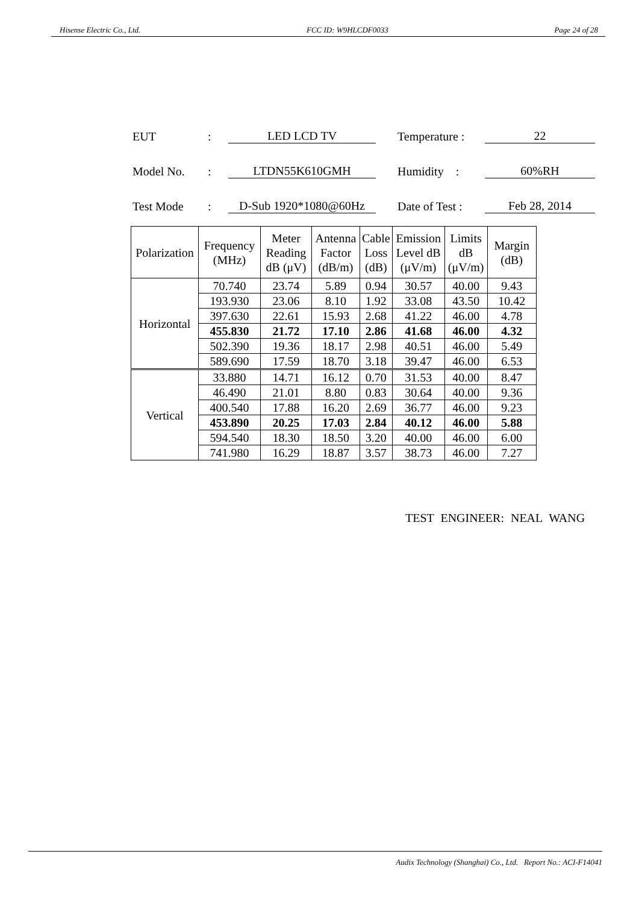Hisense Electric Co., Ltd. FCC ID: W9HLCDF0033 Page 24 of 28
EUT: LED LCD TV Temperature : 22
Model No.: LTDN55K610GMH Humidity : 60%RH
Test Mode: D-Sub 1920*1080@60Hz Date of Test : Feb 28, 2014
| Polarization | Frequency (MHz) | Meter Reading dB (μV) | Antenna Factor (dB/m) | Cable Loss (dB) | Emission Level dB (μV/m) | Limits dB (μV/m) | Margin (dB) |
| --- | --- | --- | --- | --- | --- | --- | --- |
| Horizontal | 70.740 | 23.74 | 5.89 | 0.94 | 30.57 | 40.00 | 9.43 |
| | 193.930 | 23.06 | 8.10 | 1.92 | 33.08 | 43.50 | 10.42 |
| | 397.630 | 22.61 | 15.93 | 2.68 | 41.22 | 46.00 | 4.78 |
| | 455.830 | 21.72 | 17.10 | 2.86 | 41.68 | 46.00 | 4.32 |
| | 502.390 | 19.36 | 18.17 | 2.98 | 40.51 | 46.00 | 5.49 |
| | 589.690 | 17.59 | 18.70 | 3.18 | 39.47 | 46.00 | 6.53 |
| Vertical | 33.880 | 14.71 | 16.12 | 0.70 | 31.53 | 40.00 | 8.47 |
| | 46.490 | 21.01 | 8.80 | 0.83 | 30.64 | 40.00 | 9.36 |
| | 400.540 | 17.88 | 16.20 | 2.69 | 36.77 | 46.00 | 9.23 |
| | 453.890 | 20.25 | 17.03 | 2.84 | 40.12 | 46.00 | 5.88 |
| | 594.540 | 18.30 | 18.50 | 3.20 | 40.00 | 46.00 | 6.00 |
| | 741.980 | 16.29 | 18.87 | 3.57 | 38.73 | 46.00 | 7.27 |
TEST ENGINEER: NEAL WANG
Audix Technology (Shanghai) Co., Ltd. Report No.: ACI-F14041